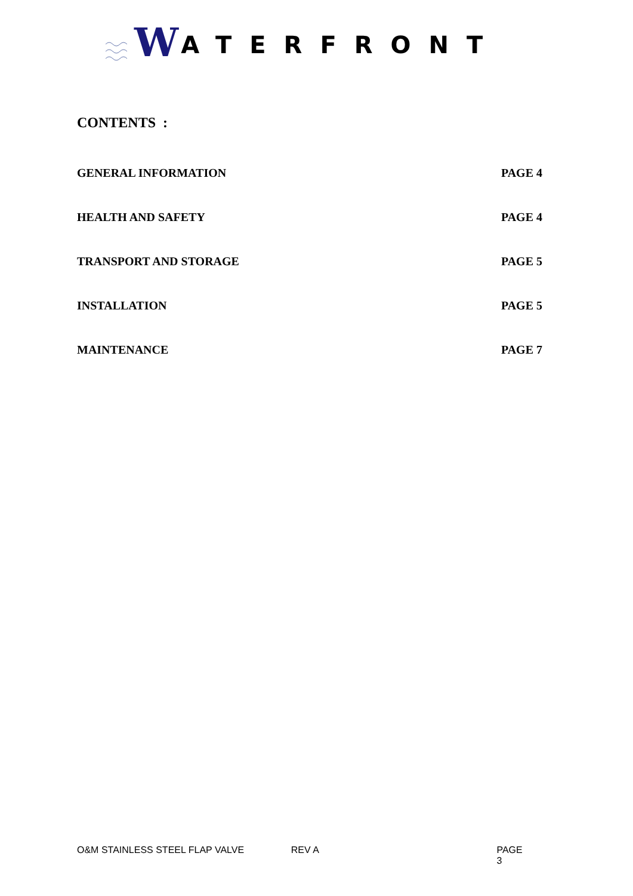W ATERFRONT
CONTENTS :
GENERAL INFORMATION PAGE 4
HEALTH AND SAFETY PAGE 4
TRANSPORT AND STORAGE PAGE 5
INSTALLATION PAGE 5
MAINTENANCE PAGE 7
O&M STAINLESS STEEL FLAP VALVE REV A PAGE 3